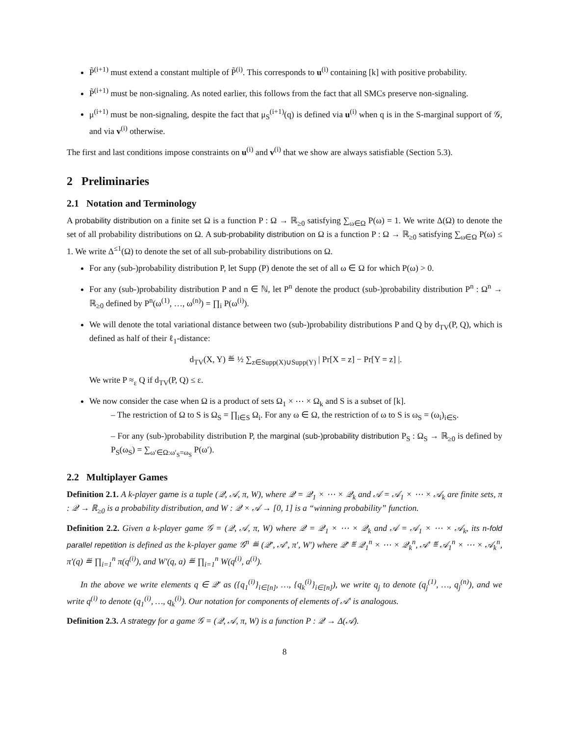P̃<sup>(i+1)</sup> must extend a constant multiple of P̃<sup>(i)</sup>. This corresponds to u<sup>(i)</sup> containing [k] with positive probability.
P̃<sup>(i+1)</sup> must be non-signaling. As noted earlier, this follows from the fact that all SMCs preserve non-signaling.
μ<sup>(i+1)</sup> must be non-signaling, despite the fact that μ<sub>S</sub><sup>(i+1)</sup>(q) is defined via u<sup>(i)</sup> when q is in the S-marginal support of 𝒢, and via v<sup>(i)</sup> otherwise.
The first and last conditions impose constraints on u<sup>(i)</sup> and v<sup>(i)</sup> that we show are always satisfiable (Section 5.3).
2 Preliminaries
2.1 Notation and Terminology
A probability distribution on a finite set Ω is a function P : Ω → ℝ<sub>≥0</sub> satisfying ∑<sub>ω∈Ω</sub> P(ω) = 1. We write Δ(Ω) to denote the set of all probability distributions on Ω. A sub-probability distribution on Ω is a function P : Ω → ℝ<sub>≥0</sub> satisfying ∑<sub>ω∈Ω</sub> P(ω) ≤ 1. We write Δ<sup>≤1</sup>(Ω) to denote the set of all sub-probability distributions on Ω.
For any (sub-)probability distribution P, let Supp (P) denote the set of all ω ∈ Ω for which P(ω) > 0.
For any (sub-)probability distribution P and n ∈ ℕ, let P<sup>n</sup> denote the product (sub-)probability distribution P<sup>n</sup> : Ω<sup>n</sup> → ℝ<sub>≥0</sub> defined by P<sup>n</sup>(ω<sup>(1)</sup>, …, ω<sup>(n)</sup>) = ∏<sub>i</sub> P(ω<sup>(i)</sup>).
We will denote the total variational distance between two (sub-)probability distributions P and Q by d<sub>TV</sub>(P, Q), which is defined as half of their ℓ<sub>1</sub>-distance:
d<sub>TV</sub>(X, Y) ≝ ½ ∑<sub>z∈Supp(X)∪Supp(Y)</sub> | Pr[X = z] − Pr[Y = z] |.
We write P ≈<sub>ε</sub> Q if d<sub>TV</sub>(P, Q) ≤ ε.
We now consider the case when Ω is a product of sets Ω<sub>1</sub> × ⋯ × Ω<sub>k</sub> and S is a subset of [k].
– The restriction of Ω to S is Ω<sub>S</sub> = ∏<sub>i∈S</sub> Ω<sub>i</sub>. For any ω ∈ Ω, the restriction of ω to S is ω<sub>S</sub> = (ω<sub>i</sub>)<sub>i∈S</sub>.
– For any (sub-)probability distribution P, the marginal (sub-)probability distribution P<sub>S</sub> : Ω<sub>S</sub> → ℝ<sub>≥0</sub> is defined by P<sub>S</sub>(ω<sub>S</sub>) = ∑<sub>ω′∈Ω:ω′<sub>S</sub>=ω<sub>S</sub></sub> P(ω′).
2.2 Multiplayer Games
Definition 2.1. A k-player game is a tuple (𝒬, 𝒜, π, W), where 𝒬 = 𝒬<sub>1</sub> × ⋯ × 𝒬<sub>k</sub> and 𝒜 = 𝒜<sub>1</sub> × ⋯ × 𝒜<sub>k</sub> are finite sets, π : 𝒬 → ℝ<sub>≥0</sub> is a probability distribution, and W : 𝒬 × 𝒜 → [0, 1] is a “winning probability” function.
Definition 2.2. Given a k-player game 𝒢 = (𝒬, 𝒜, π, W) where 𝒬 = 𝒬<sub>1</sub> × ⋯ × 𝒬<sub>k</sub> and 𝒜 = 𝒜<sub>1</sub> × ⋯ × 𝒜<sub>k</sub>, its n-fold parallel repetition is defined as the k-player game 𝒢<sup>n</sup> ≝ (𝒬′, 𝒜′, π′, W′) where 𝒬′ ≝ 𝒬<sub>1</sub><sup>n</sup> × ⋯ × 𝒬<sub>k</sub><sup>n</sup>, 𝒜′ ≝ 𝒜<sub>1</sub><sup>n</sup> × ⋯ × 𝒜<sub>k</sub><sup>n</sup>, π′(q) ≝ ∏<sub>i=1</sub><sup>n</sup> π(q<sup>(i)</sup>), and W′(q, a) ≝ ∏<sub>i=1</sub><sup>n</sup> W(q<sup>(i)</sup>, a<sup>(i)</sup>).
In the above we write elements q ∈ 𝒬′ as ({q<sub>1</sub><sup>(i)</sup>}<sub>i∈[n]</sub>, …, {q<sub>k</sub><sup>(i)</sup>}<sub>i∈[n]</sub>), we write q<sub>j</sub> to denote (q<sub>j</sub><sup>(1)</sup>, …, q<sub>j</sub><sup>(n)</sup>), and we write q<sup>(i)</sup> to denote (q<sub>1</sub><sup>(i)</sup>, …, q<sub>k</sub><sup>(i)</sup>). Our notation for components of elements of 𝒜′ is analogous.
Definition 2.3. A strategy for a game 𝒢 = (𝒬, 𝒜, π, W) is a function P : 𝒬 → Δ(𝒜).
8